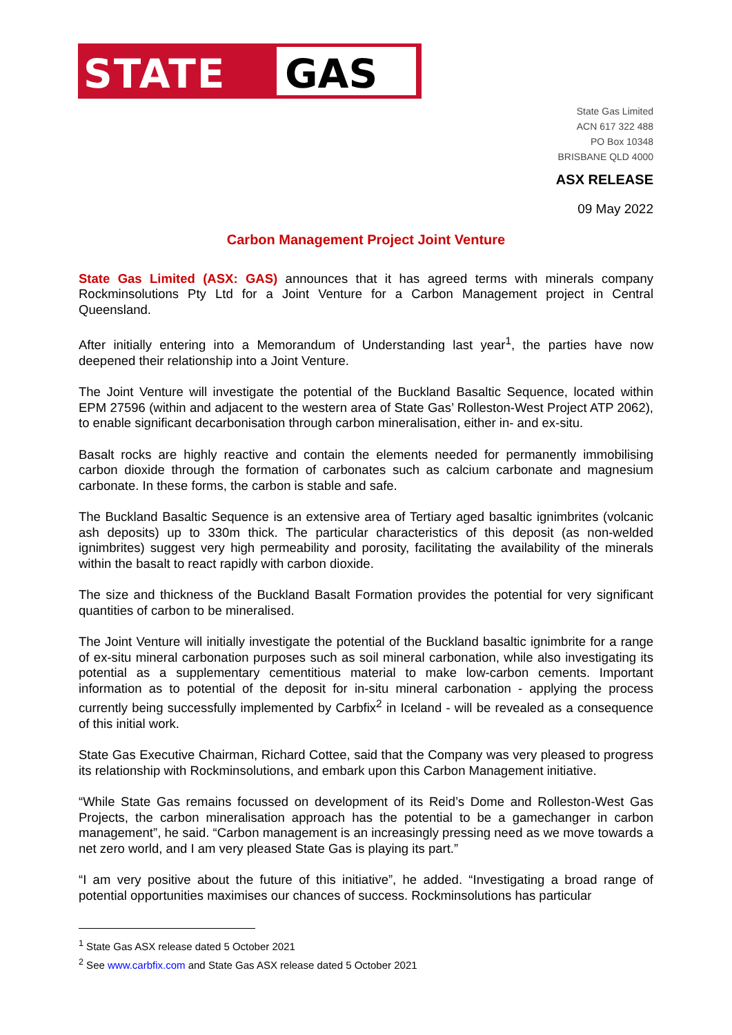STATE GAS
State Gas Limited
ACN 617 322 488
PO Box 10348
BRISBANE QLD 4000
ASX RELEASE
09 May 2022
Carbon Management Project Joint Venture
State Gas Limited (ASX: GAS) announces that it has agreed terms with minerals company Rockminsolutions Pty Ltd for a Joint Venture for a Carbon Management project in Central Queensland.
After initially entering into a Memorandum of Understanding last year<sup>1</sup>, the parties have now deepened their relationship into a Joint Venture.
The Joint Venture will investigate the potential of the Buckland Basaltic Sequence, located within EPM 27596 (within and adjacent to the western area of State Gas’ Rolleston-West Project ATP 2062), to enable significant decarbonisation through carbon mineralisation, either in- and ex-situ.
Basalt rocks are highly reactive and contain the elements needed for permanently immobilising carbon dioxide through the formation of carbonates such as calcium carbonate and magnesium carbonate. In these forms, the carbon is stable and safe.
The Buckland Basaltic Sequence is an extensive area of Tertiary aged basaltic ignimbrites (volcanic ash deposits) up to 330m thick. The particular characteristics of this deposit (as non-welded ignimbrites) suggest very high permeability and porosity, facilitating the availability of the minerals within the basalt to react rapidly with carbon dioxide.
The size and thickness of the Buckland Basalt Formation provides the potential for very significant quantities of carbon to be mineralised.
The Joint Venture will initially investigate the potential of the Buckland basaltic ignimbrite for a range of ex-situ mineral carbonation purposes such as soil mineral carbonation, while also investigating its potential as a supplementary cementitious material to make low-carbon cements. Important information as to potential of the deposit for in-situ mineral carbonation - applying the process currently being successfully implemented by Carbfix<sup>2</sup> in Iceland - will be revealed as a consequence of this initial work.
State Gas Executive Chairman, Richard Cottee, said that the Company was very pleased to progress its relationship with Rockminsolutions, and embark upon this Carbon Management initiative.
“While State Gas remains focussed on development of its Reid’s Dome and Rolleston-West Gas Projects, the carbon mineralisation approach has the potential to be a gamechanger in carbon management”, he said. “Carbon management is an increasingly pressing need as we move towards a net zero world, and I am very pleased State Gas is playing its part.”
“I am very positive about the future of this initiative”, he added. “Investigating a broad range of potential opportunities maximises our chances of success. Rockminsolutions has particular
<sup>1</sup> State Gas ASX release dated 5 October 2021
<sup>2</sup> See www.carbfix.com and State Gas ASX release dated 5 October 2021